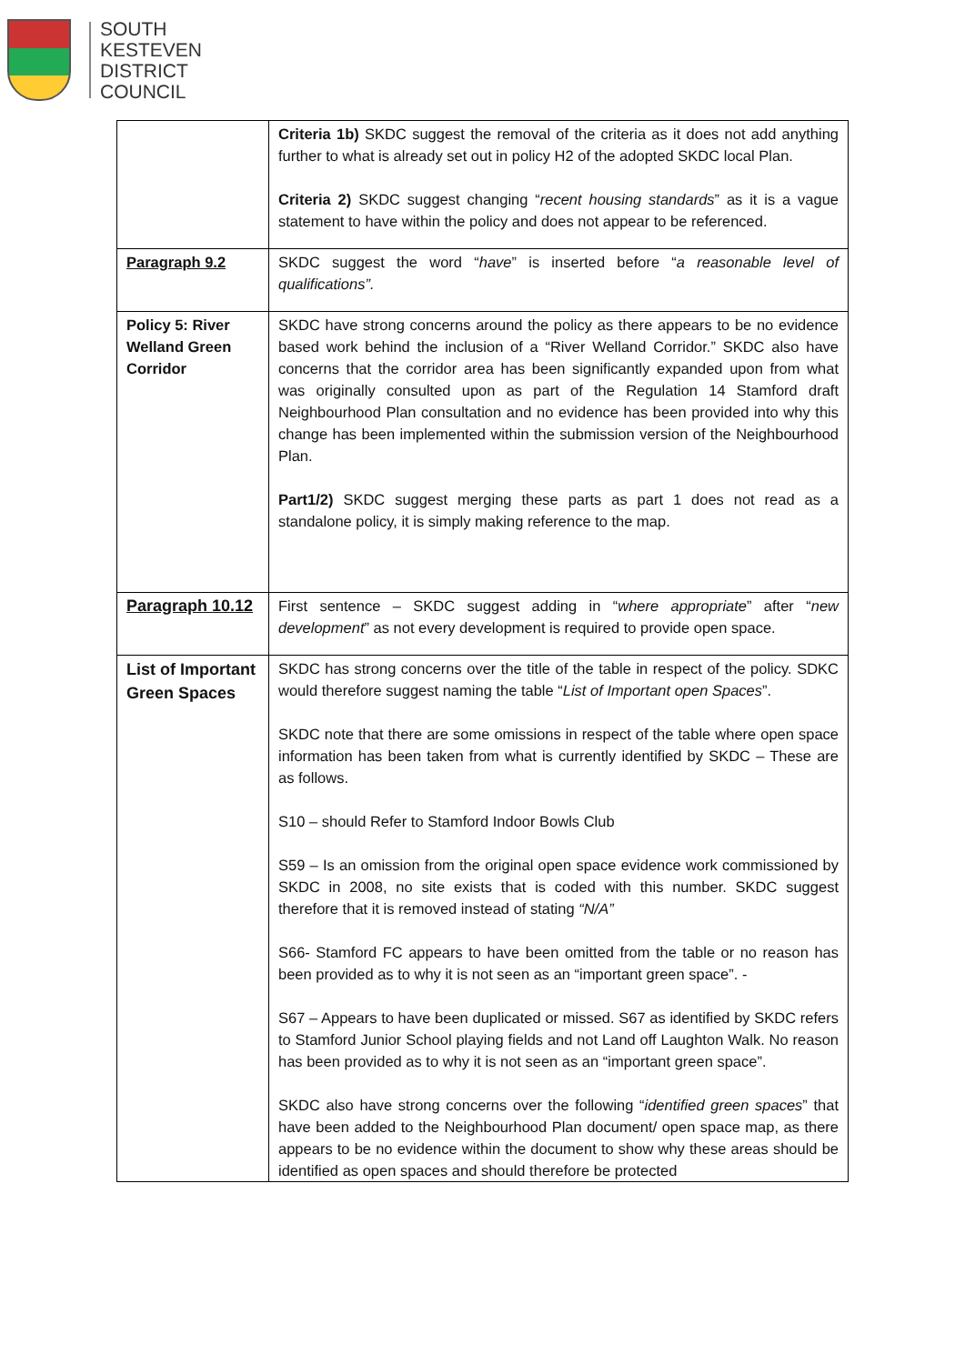SOUTH
KESTEVEN
DISTRICT
COUNCIL
| | Criteria 1b) SKDC suggest the removal of the criteria as it does not add anything further to what is already set out in policy H2 of the adopted SKDC local Plan. Criteria 2) SKDC suggest changing “ recent housing standards ” as it is a vague statement to have within the policy and does not appear to be referenced. |
| Paragraph 9.2 | SKDC suggest the word “ have ” is inserted before “ a reasonable level of qualifications”. |
| Policy 5: River Welland Green Corridor | SKDC have strong concerns around the policy as there appears to be no evidence based work behind the inclusion of a “River Welland Corridor.” SKDC also have concerns that the corridor area has been significantly expanded upon from what was originally consulted upon as part of the Regulation 14 Stamford draft Neighbourhood Plan consultation and no evidence has been provided into why this change has been implemented within the submission version of the Neighbourhood Plan. Part1/2) SKDC suggest merging these parts as part 1 does not read as a standalone policy, it is simply making reference to the map. |
| Paragraph 10.12 | First sentence – SKDC suggest adding in “ where appropriate ” after “ new development ” as not every development is required to provide open space. |
| List of Important Green Spaces | SKDC has strong concerns over the title of the table in respect of the policy. SDKC would therefore suggest naming the table “ List of Important open Spaces ”. SKDC note that there are some omissions in respect of the table where open space information has been taken from what is currently identified by SKDC – These are as follows. S10 – should Refer to Stamford Indoor Bowls Club S59 – Is an omission from the original open space evidence work commissioned by SKDC in 2008, no site exists that is coded with this number. SKDC suggest therefore that it is removed instead of stating “N/A” S66- Stamford FC appears to have been omitted from the table or no reason has been provided as to why it is not seen as an “important green space”. - S67 – Appears to have been duplicated or missed. S67 as identified by SKDC refers to Stamford Junior School playing fields and not Land off Laughton Walk. No reason has been provided as to why it is not seen as an “important green space”. SKDC also have strong concerns over the following “ identified green spaces ” that have been added to the Neighbourhood Plan document/ open space map, as there appears to be no evidence within the document to show why these areas should be identified as open spaces and should therefore be protected |